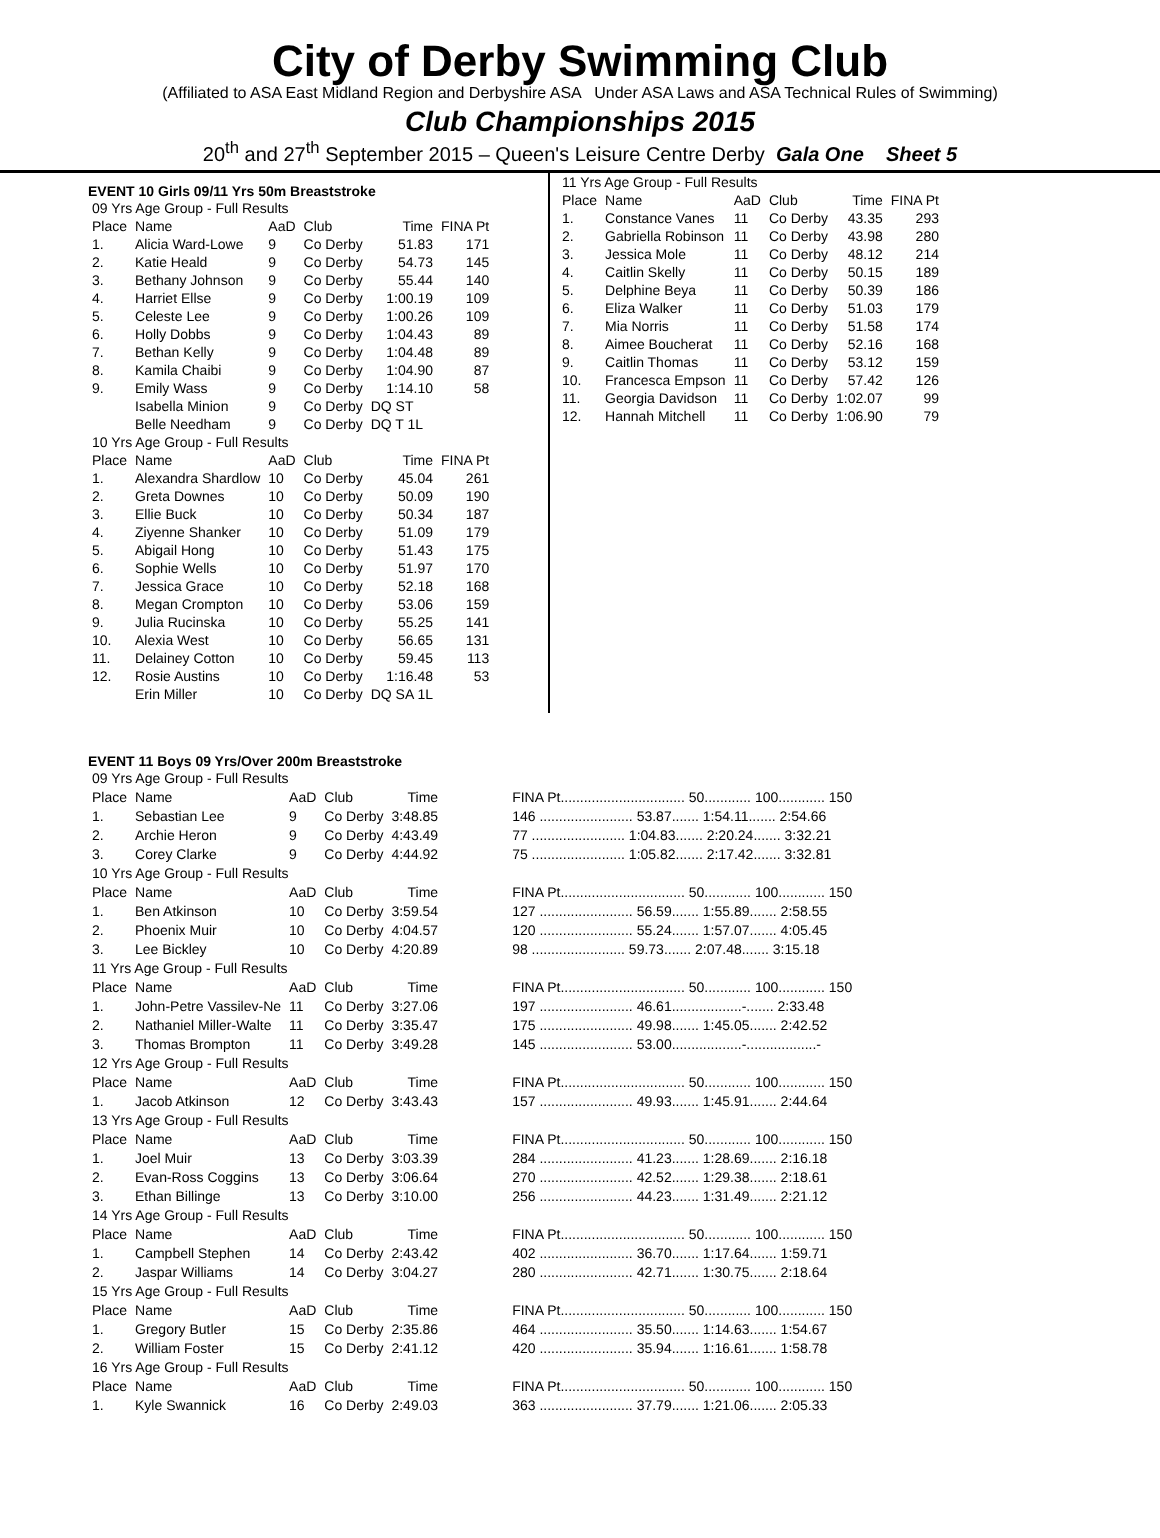City of Derby Swimming Club
(Affiliated to ASA East Midland Region and Derbyshire ASA Under ASA Laws and ASA Technical Rules of Swimming)
Club Championships 2015
20<sup>th</sup> and 27<sup>th</sup> September 2015 – Queen's Leisure Centre Derby Gala One Sheet 5
EVENT 10 Girls 09/11 Yrs 50m Breaststroke
| 09 Yrs Age Group - Full Results | | | | | |
| Place | Name | AaD | Club | Time | FINA Pt |
| 1. | Alicia Ward-Lowe | 9 | Co Derby | 51.83 | 171 |
| 2. | Katie Heald | 9 | Co Derby | 54.73 | 145 |
| 3. | Bethany Johnson | 9 | Co Derby | 55.44 | 140 |
| 4. | Harriet Ellse | 9 | Co Derby | 1:00.19 | 109 |
| 5. | Celeste Lee | 9 | Co Derby | 1:00.26 | 109 |
| 6. | Holly Dobbs | 9 | Co Derby | 1:04.43 | 89 |
| 7. | Bethan Kelly | 9 | Co Derby | 1:04.48 | 89 |
| 8. | Kamila Chaibi | 9 | Co Derby | 1:04.90 | 87 |
| 9. | Emily Wass | 9 | Co Derby | 1:14.10 | 58 |
| | Isabella Minion | 9 | Co Derby | DQ ST | |
| | Belle Needham | 9 | Co Derby | DQ T 1L | |
| 10 Yrs Age Group - Full Results | | | | | |
| Place | Name | AaD | Club | Time | FINA Pt |
| 1. | Alexandra Shardlow | 10 | Co Derby | 45.04 | 261 |
| 2. | Greta Downes | 10 | Co Derby | 50.09 | 190 |
| 3. | Ellie Buck | 10 | Co Derby | 50.34 | 187 |
| 4. | Ziyenne Shanker | 10 | Co Derby | 51.09 | 179 |
| 5. | Abigail Hong | 10 | Co Derby | 51.43 | 175 |
| 6. | Sophie Wells | 10 | Co Derby | 51.97 | 170 |
| 7. | Jessica Grace | 10 | Co Derby | 52.18 | 168 |
| 8. | Megan Crompton | 10 | Co Derby | 53.06 | 159 |
| 9. | Julia Rucinska | 10 | Co Derby | 55.25 | 141 |
| 10. | Alexia West | 10 | Co Derby | 56.65 | 131 |
| 11. | Delainey Cotton | 10 | Co Derby | 59.45 | 113 |
| 12. | Rosie Austins | 10 | Co Derby | 1:16.48 | 53 |
| | Erin Miller | 10 | Co Derby | DQ SA 1L | |
| 11 Yrs Age Group - Full Results | | | | | |
| Place | Name | AaD | Club | Time | FINA Pt |
| 1. | Constance Vanes | 11 | Co Derby | 43.35 | 293 |
| 2. | Gabriella Robinson | 11 | Co Derby | 43.98 | 280 |
| 3. | Jessica Mole | 11 | Co Derby | 48.12 | 214 |
| 4. | Caitlin Skelly | 11 | Co Derby | 50.15 | 189 |
| 5. | Delphine Beya | 11 | Co Derby | 50.39 | 186 |
| 6. | Eliza Walker | 11 | Co Derby | 51.03 | 179 |
| 7. | Mia Norris | 11 | Co Derby | 51.58 | 174 |
| 8. | Aimee Boucherat | 11 | Co Derby | 52.16 | 168 |
| 9. | Caitlin Thomas | 11 | Co Derby | 53.12 | 159 |
| 10. | Francesca Empson | 11 | Co Derby | 57.42 | 126 |
| 11. | Georgia Davidson | 11 | Co Derby | 1:02.07 | 99 |
| 12. | Hannah Mitchell | 11 | Co Derby | 1:06.90 | 79 |
EVENT 11 Boys 09 Yrs/Over 200m Breaststroke
| 09 Yrs Age Group - Full Results | | | | | |
| Place | Name | AaD | Club | Time | FINA Pt................................ 50............ 100............ 150 |
| 1. | Sebastian Lee | 9 | Co Derby | 3:48.85 | 146 ........................ 53.87....... 1:54.11....... 2:54.66 |
| 2. | Archie Heron | 9 | Co Derby | 4:43.49 | 77 ........................ 1:04.83....... 2:20.24....... 3:32.21 |
| 3. | Corey Clarke | 9 | Co Derby | 4:44.92 | 75 ........................ 1:05.82....... 2:17.42....... 3:32.81 |
| 10 Yrs Age Group - Full Results | | | | | |
| Place | Name | AaD | Club | Time | FINA Pt................................ 50............ 100............ 150 |
| 1. | Ben Atkinson | 10 | Co Derby | 3:59.54 | 127 ........................ 56.59....... 1:55.89....... 2:58.55 |
| 2. | Phoenix Muir | 10 | Co Derby | 4:04.57 | 120 ........................ 55.24....... 1:57.07....... 4:05.45 |
| 3. | Lee Bickley | 10 | Co Derby | 4:20.89 | 98 ........................ 59.73....... 2:07.48....... 3:15.18 |
| 11 Yrs Age Group - Full Results | | | | | |
| Place | Name | AaD | Club | Time | FINA Pt................................ 50............ 100............ 150 |
| 1. | John-Petre Vassilev-Ne | 11 | Co Derby | 3:27.06 | 197 ........................ 46.61..................-....... 2:33.48 |
| 2. | Nathaniel Miller-Walte | 11 | Co Derby | 3:35.47 | 175 ........................ 49.98....... 1:45.05....... 2:42.52 |
| 3. | Thomas Brompton | 11 | Co Derby | 3:49.28 | 145 ........................ 53.00..................-..................- |
| 12 Yrs Age Group - Full Results | | | | | |
| Place | Name | AaD | Club | Time | FINA Pt................................ 50............ 100............ 150 |
| 1. | Jacob Atkinson | 12 | Co Derby | 3:43.43 | 157 ........................ 49.93....... 1:45.91....... 2:44.64 |
| 13 Yrs Age Group - Full Results | | | | | |
| Place | Name | AaD | Club | Time | FINA Pt................................ 50............ 100............ 150 |
| 1. | Joel Muir | 13 | Co Derby | 3:03.39 | 284 ........................ 41.23....... 1:28.69....... 2:16.18 |
| 2. | Evan-Ross Coggins | 13 | Co Derby | 3:06.64 | 270 ........................ 42.52....... 1:29.38....... 2:18.61 |
| 3. | Ethan Billinge | 13 | Co Derby | 3:10.00 | 256 ........................ 44.23....... 1:31.49....... 2:21.12 |
| 14 Yrs Age Group - Full Results | | | | | |
| Place | Name | AaD | Club | Time | FINA Pt................................ 50............ 100............ 150 |
| 1. | Campbell Stephen | 14 | Co Derby | 2:43.42 | 402 ........................ 36.70....... 1:17.64....... 1:59.71 |
| 2. | Jaspar Williams | 14 | Co Derby | 3:04.27 | 280 ........................ 42.71....... 1:30.75....... 2:18.64 |
| 15 Yrs Age Group - Full Results | | | | | |
| Place | Name | AaD | Club | Time | FINA Pt................................ 50............ 100............ 150 |
| 1. | Gregory Butler | 15 | Co Derby | 2:35.86 | 464 ........................ 35.50....... 1:14.63....... 1:54.67 |
| 2. | William Foster | 15 | Co Derby | 2:41.12 | 420 ........................ 35.94....... 1:16.61....... 1:58.78 |
| 16 Yrs Age Group - Full Results | | | | | |
| Place | Name | AaD | Club | Time | FINA Pt................................ 50............ 100............ 150 |
| 1. | Kyle Swannick | 16 | Co Derby | 2:49.03 | 363 ........................ 37.79....... 1:21.06....... 2:05.33 |